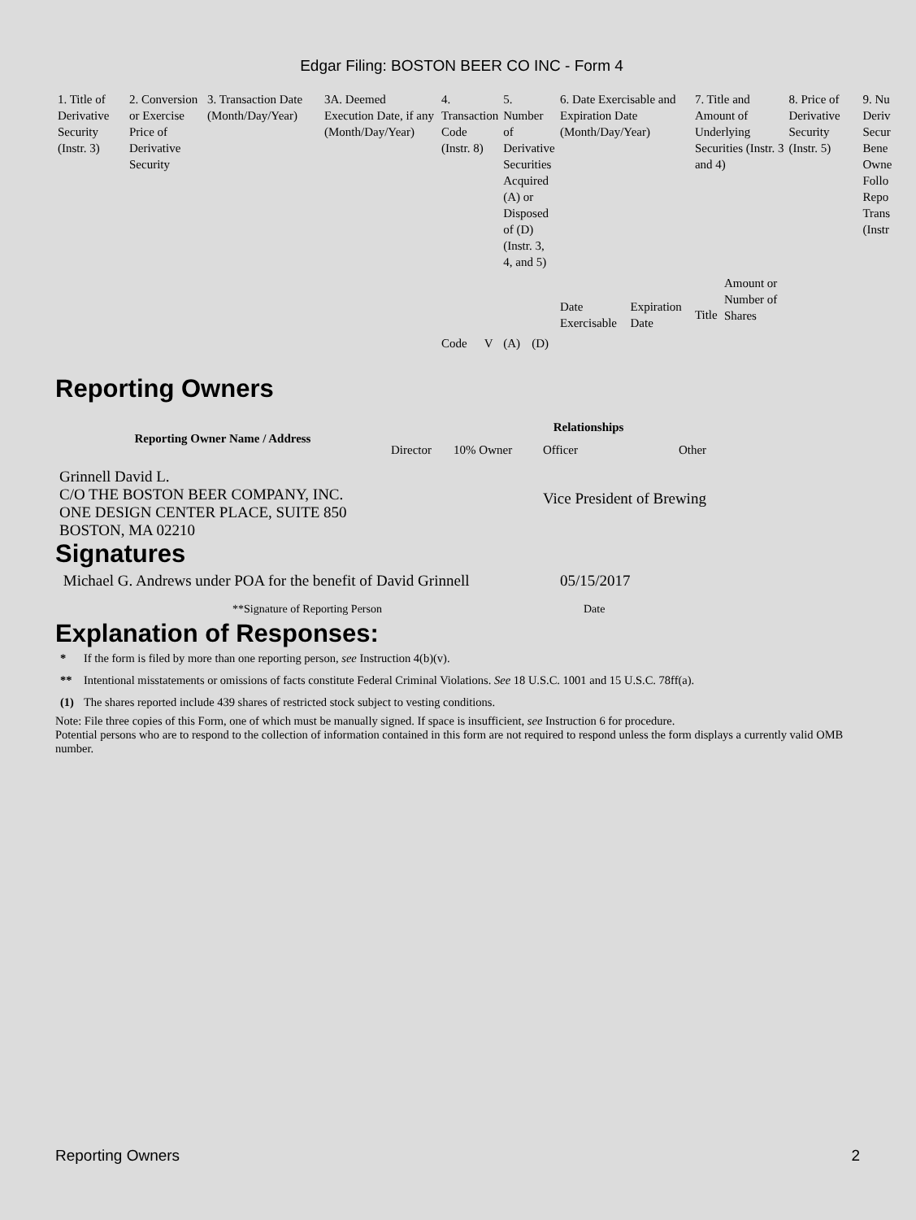Edgar Filing: BOSTON BEER CO INC - Form 4
| 1. Title of Derivative Security (Instr. 3) | 2. Conversion or Exercise Price of Derivative Security | 3. Transaction Date (Month/Day/Year) | 3A. Deemed Execution Date, if any (Month/Day/Year) | 4. Transaction Code (Instr. 8) | | 5. Number of Derivative Securities Acquired (A) or Disposed of (D) (Instr. 3, 4, and 5) | | 6. Date Exercisable and Expiration Date (Month/Day/Year) | | 7. Title and Amount of Underlying Securities (Instr. 3 and 4) | | 8. Price of Derivative Security (Instr. 5) | 9. Nu Deriv Secur Bene Owne Follo Repo Trans (Instr |
| | | | | Code | V | (A) | (D) | Date Exercisable | Expiration Date | Title | Amount or Number of Shares | | |
Reporting Owners
| Reporting Owner Name / Address | Relationships | | | |
| --- | --- | --- | --- | --- |
| | Director | 10% Owner | Officer | Other |
| Grinnell David L. C/O THE BOSTON BEER COMPANY, INC. ONE DESIGN CENTER PLACE, SUITE 850 BOSTON, MA 02210 | | | Vice President of Brewing | |
Signatures
| Michael G. Andrews under POA for the benefit of David Grinnell | 05/15/2017 |
| **Signature of Reporting Person | Date |
Explanation of Responses:
| * | If the form is filed by more than one reporting person, see Instruction 4(b)(v). |
| ** | Intentional misstatements or omissions of facts constitute Federal Criminal Violations. See 18 U.S.C. 1001 and 15 U.S.C. 78ff(a). |
| (1) | The shares reported include 439 shares of restricted stock subject to vesting conditions. |
Note: File three copies of this Form, one of which must be manually signed. If space is insufficient, see Instruction 6 for procedure.
Potential persons who are to respond to the collection of information contained in this form are not required to respond unless the form displays a currently valid OMB number.
Reporting Owners 2